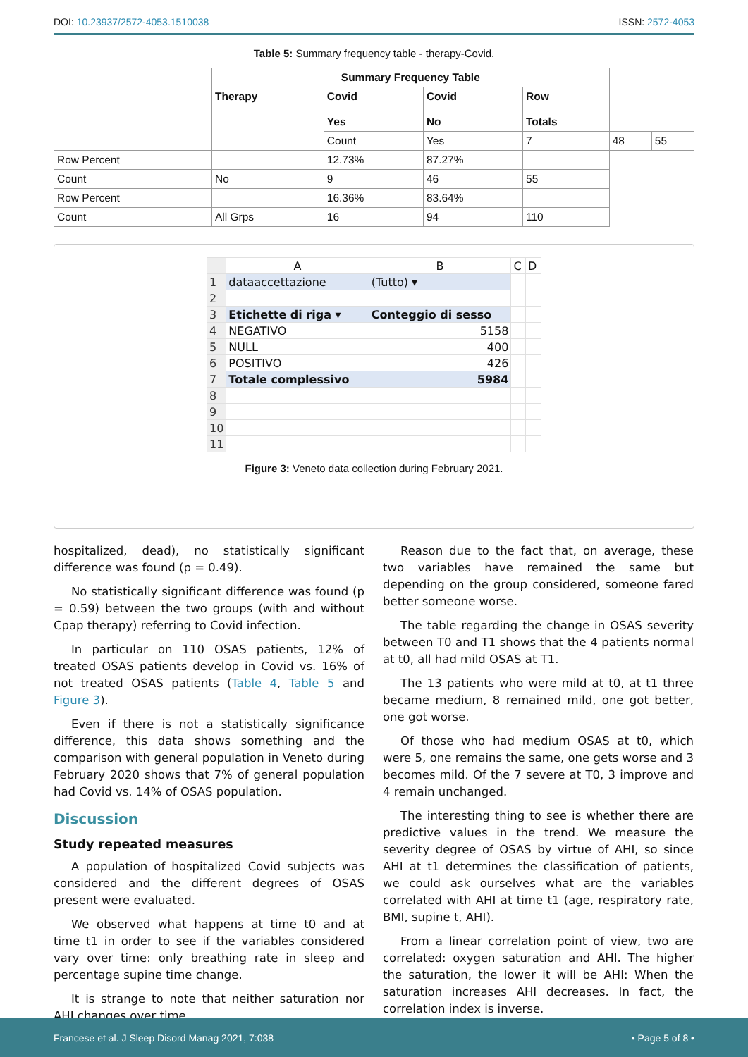DOI: 10.23937/2572-4053.1510038 ISSN: 2572-4053
Table 5: Summary frequency table - therapy-Covid.
| | Summary Frequency Table | | | | | |
| | Therapy | Covid Yes | Covid No | Row Totals | | |
| | | Count | Yes | 7 | 48 | 55 |
| Row Percent | | 12.73% | 87.27% | | | |
| Count | No | 9 | 46 | 55 | | |
| Row Percent | | 16.36% | 83.64% | | | |
| Count | All Grps | 16 | 94 | 110 | | |
| | A | B | C | D |
| 1 | dataaccettazione | (Tutto) ▾ | | |
| 2 | | | | |
| 3 | Etichette di riga ▾ | Conteggio di sesso | | |
| 4 | NEGATIVO | 5158 | | |
| 5 | NULL | 400 | | |
| 6 | POSITIVO | 426 | | |
| 7 | Totale complessivo | 5984 | | |
| 8 | | | | |
| 9 | | | | |
| 10 | | | | |
| 11 | | | | |
Figure 3: Veneto data collection during February 2021.
hospitalized, dead), no statistically significant difference was found (p = 0.49).
No statistically significant difference was found (p = 0.59) between the two groups (with and without Cpap therapy) referring to Covid infection.
In particular on 110 OSAS patients, 12% of treated OSAS patients develop in Covid vs. 16% of not treated OSAS patients (Table 4, Table 5 and Figure 3).
Even if there is not a statistically significance difference, this data shows something and the comparison with general population in Veneto during February 2020 shows that 7% of general population had Covid vs. 14% of OSAS population.
Discussion
Study repeated measures
A population of hospitalized Covid subjects was considered and the different degrees of OSAS present were evaluated.
We observed what happens at time t0 and at time t1 in order to see if the variables considered vary over time: only breathing rate in sleep and percentage supine time change.
It is strange to note that neither saturation nor AHI changes over time.
Reason due to the fact that, on average, these two variables have remained the same but depending on the group considered, someone fared better someone worse.
The table regarding the change in OSAS severity between T0 and T1 shows that the 4 patients normal at t0, all had mild OSAS at T1.
The 13 patients who were mild at t0, at t1 three became medium, 8 remained mild, one got better, one got worse.
Of those who had medium OSAS at t0, which were 5, one remains the same, one gets worse and 3 becomes mild. Of the 7 severe at T0, 3 improve and 4 remain unchanged.
The interesting thing to see is whether there are predictive values in the trend. We measure the severity degree of OSAS by virtue of AHI, so since AHI at t1 determines the classification of patients, we could ask ourselves what are the variables correlated with AHI at time t1 (age, respiratory rate, BMI, supine t, AHI).
From a linear correlation point of view, two are correlated: oxygen saturation and AHI. The higher the saturation, the lower it will be AHI: When the saturation increases AHI decreases. In fact, the correlation index is inverse.
Francese et al. J Sleep Disord Manag 2021, 7:038 • Page 5 of 8 •